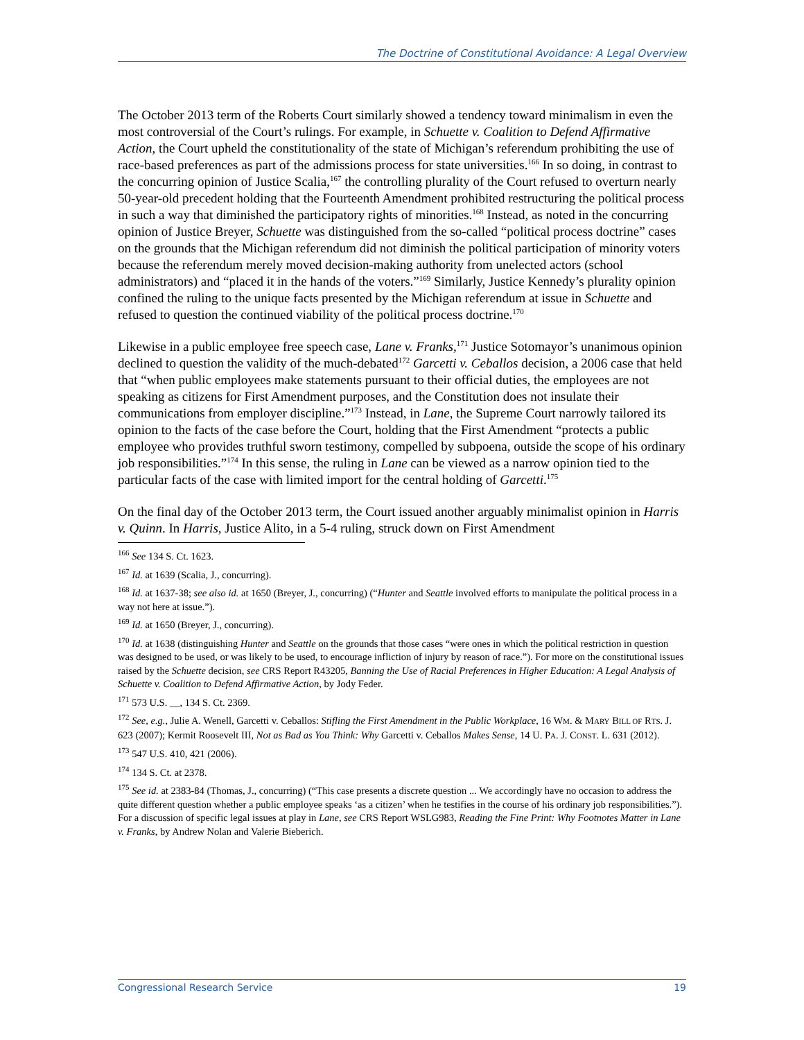The Doctrine of Constitutional Avoidance: A Legal Overview
The October 2013 term of the Roberts Court similarly showed a tendency toward minimalism in even the most controversial of the Court’s rulings. For example, in Schuette v. Coalition to Defend Affirmative Action, the Court upheld the constitutionality of the state of Michigan’s referendum prohibiting the use of race-based preferences as part of the admissions process for state universities.<sup>166</sup> In so doing, in contrast to the concurring opinion of Justice Scalia,<sup>167</sup> the controlling plurality of the Court refused to overturn nearly 50-year-old precedent holding that the Fourteenth Amendment prohibited restructuring the political process in such a way that diminished the participatory rights of minorities.<sup>168</sup> Instead, as noted in the concurring opinion of Justice Breyer, Schuette was distinguished from the so-called “political process doctrine” cases on the grounds that the Michigan referendum did not diminish the political participation of minority voters because the referendum merely moved decision-making authority from unelected actors (school administrators) and “placed it in the hands of the voters.”<sup>169</sup> Similarly, Justice Kennedy’s plurality opinion confined the ruling to the unique facts presented by the Michigan referendum at issue in Schuette and refused to question the continued viability of the political process doctrine.<sup>170</sup>
Likewise in a public employee free speech case, Lane v. Franks,<sup>171</sup> Justice Sotomayor’s unanimous opinion declined to question the validity of the much-debated<sup>172</sup> Garcetti v. Ceballos decision, a 2006 case that held that “when public employees make statements pursuant to their official duties, the employees are not speaking as citizens for First Amendment purposes, and the Constitution does not insulate their communications from employer discipline.”<sup>173</sup> Instead, in Lane, the Supreme Court narrowly tailored its opinion to the facts of the case before the Court, holding that the First Amendment “protects a public employee who provides truthful sworn testimony, compelled by subpoena, outside the scope of his ordinary job responsibilities.”<sup>174</sup> In this sense, the ruling in Lane can be viewed as a narrow opinion tied to the particular facts of the case with limited import for the central holding of Garcetti.<sup>175</sup>
On the final day of the October 2013 term, the Court issued another arguably minimalist opinion in Harris v. Quinn. In Harris, Justice Alito, in a 5-4 ruling, struck down on First Amendment
<sup>166</sup> See 134 S. Ct. 1623.
<sup>167</sup> Id. at 1639 (Scalia, J., concurring).
<sup>168</sup> Id. at 1637-38; see also id. at 1650 (Breyer, J., concurring) (“Hunter and Seattle involved efforts to manipulate the political process in a way not here at issue.”).
<sup>169</sup> Id. at 1650 (Breyer, J., concurring).
<sup>170</sup> Id. at 1638 (distinguishing Hunter and Seattle on the grounds that those cases “were ones in which the political restriction in question was designed to be used, or was likely to be used, to encourage infliction of injury by reason of race.”). For more on the constitutional issues raised by the Schuette decision, see CRS Report R43205, Banning the Use of Racial Preferences in Higher Education: A Legal Analysis of Schuette v. Coalition to Defend Affirmative Action, by Jody Feder.
<sup>171</sup> 573 U.S. __, 134 S. Ct. 2369.
<sup>172</sup> See, e.g., Julie A. Wenell, Garcetti v. Ceballos: Stifling the First Amendment in the Public Workplace, 16 WM. & MARY BILL OF RTS. J. 623 (2007); Kermit Roosevelt III, Not as Bad as You Think: Why Garcetti v. Ceballos Makes Sense, 14 U. PA. J. CONST. L. 631 (2012).
<sup>173</sup> 547 U.S. 410, 421 (2006).
<sup>174</sup> 134 S. Ct. at 2378.
<sup>175</sup> See id. at 2383-84 (Thomas, J., concurring) (“This case presents a discrete question ... We accordingly have no occasion to address the quite different question whether a public employee speaks ‘as a citizen’ when he testifies in the course of his ordinary job responsibilities.”). For a discussion of specific legal issues at play in Lane, see CRS Report WSLG983, Reading the Fine Print: Why Footnotes Matter in Lane v. Franks, by Andrew Nolan and Valerie Bieberich.
Congressional Research Service 19